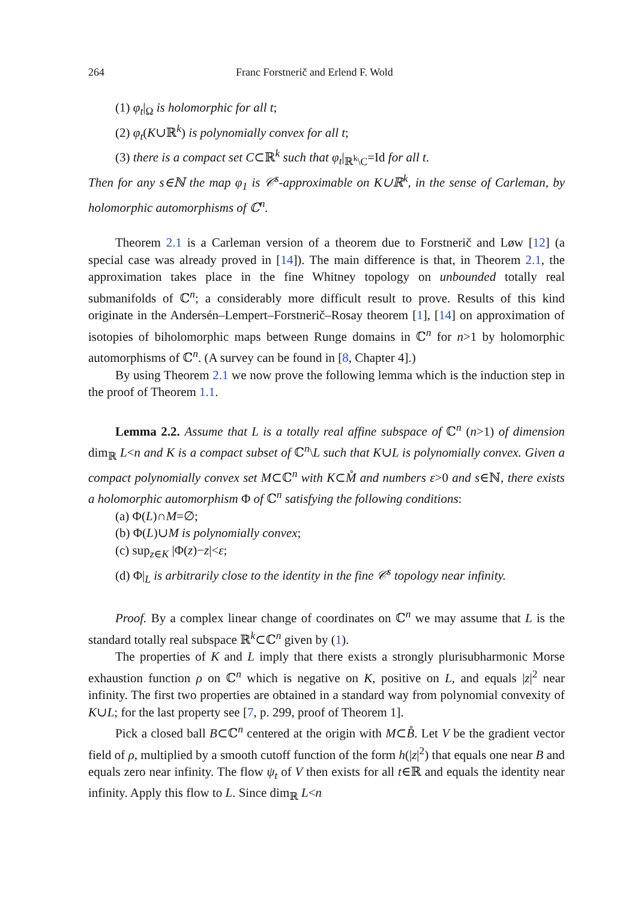264 Franc Forstnerič and Erlend F. Wold
(1) φ<sub>t</sub>|<sub>Ω</sub> is holomorphic for all t;
(2) φ<sub>t</sub>(K∪ℝ<sup>k</sup>) is polynomially convex for all t;
(3) there is a compact set C⊂ℝ<sup>k</sup> such that φ<sub>t</sub>|<sub>ℝ<sup>k</sup>\C</sub>=Id for all t.
Then for any s∈ℕ the map φ<sub>1</sub> is 𝒞<sup>s</sup>-approximable on K∪ℝ<sup>k</sup>, in the sense of Carleman, by holomorphic automorphisms of ℂ<sup>n</sup>.
Theorem 2.1 is a Carleman version of a theorem due to Forstnerič and Løw [12] (a special case was already proved in [14]). The main difference is that, in Theorem 2.1, the approximation takes place in the fine Whitney topology on unbounded totally real submanifolds of ℂ<sup>n</sup>; a considerably more difficult result to prove. Results of this kind originate in the Andersén–Lempert–Forstnerič–Rosay theorem [1], [14] on approximation of isotopies of biholomorphic maps between Runge domains in ℂ<sup>n</sup> for n>1 by holomorphic automorphisms of ℂ<sup>n</sup>. (A survey can be found in [8, Chapter 4].)
By using Theorem 2.1 we now prove the following lemma which is the induction step in the proof of Theorem 1.1.
Lemma 2.2. Assume that L is a totally real affine subspace of ℂ<sup>n</sup> (n>1) of dimension dim<sub>ℝ</sub> L<n and K is a compact subset of ℂ<sup>n</sup>\L such that K∪L is polynomially convex. Given a compact polynomially convex set M⊂ℂ<sup>n</sup> with K⊂M̊ and numbers ε>0 and s∈ℕ, there exists a holomorphic automorphism Φ of ℂ<sup>n</sup> satisfying the following conditions:
(a) Φ(L)∩M=∅;
(b) Φ(L)∪M is polynomially convex;
(c) sup<sub>z∈K</sub> |Φ(z)−z|<ε;
(d) Φ|<sub>L</sub> is arbitrarily close to the identity in the fine 𝒞<sup>s</sup> topology near infinity.
Proof. By a complex linear change of coordinates on ℂ<sup>n</sup> we may assume that L is the standard totally real subspace ℝ<sup>k</sup>⊂ℂ<sup>n</sup> given by (1).
The properties of K and L imply that there exists a strongly plurisubharmonic Morse exhaustion function ρ on ℂ<sup>n</sup> which is negative on K, positive on L, and equals |z|<sup>2</sup> near infinity. The first two properties are obtained in a standard way from polynomial convexity of K∪L; for the last property see [7, p. 299, proof of Theorem 1].
Pick a closed ball B⊂ℂ<sup>n</sup> centered at the origin with M⊂B̊. Let V be the gradient vector field of ρ, multiplied by a smooth cutoff function of the form h(|z|<sup>2</sup>) that equals one near B and equals zero near infinity. The flow ψ<sub>t</sub> of V then exists for all t∈ℝ and equals the identity near infinity. Apply this flow to L. Since dim<sub>ℝ</sub> L<n